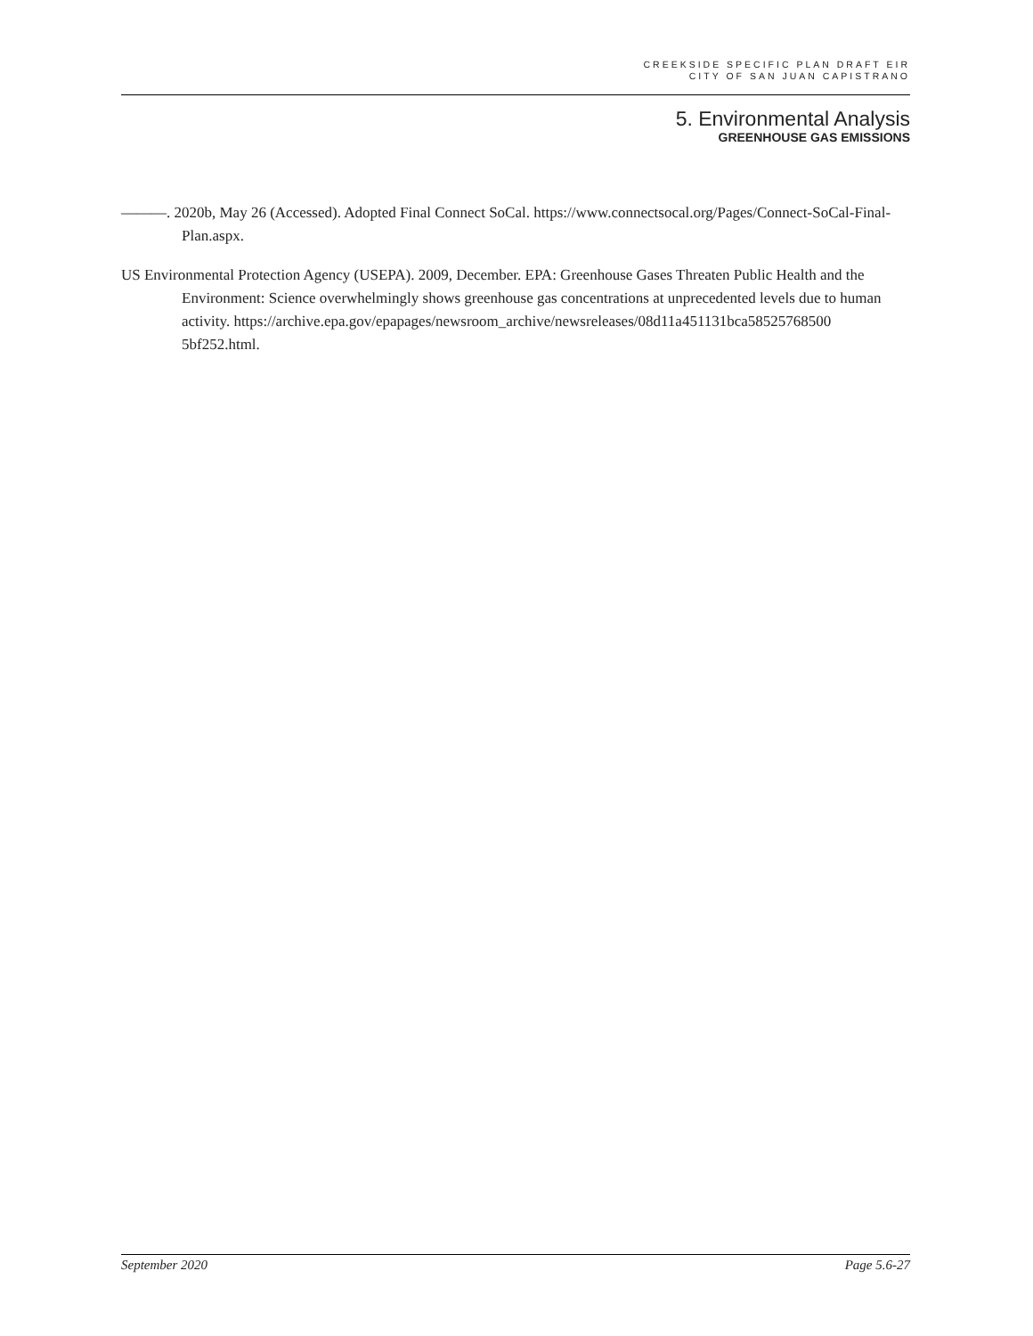CREEKSIDE SPECIFIC PLAN DRAFT EIR
CITY OF SAN JUAN CAPISTRANO
5. Environmental Analysis
GREENHOUSE GAS EMISSIONS
———. 2020b, May 26 (Accessed). Adopted Final Connect SoCal. https://www.connectsocal.org/Pages/Connect-SoCal-Final-Plan.aspx.
US Environmental Protection Agency (USEPA). 2009, December. EPA: Greenhouse Gases Threaten Public Health and the Environment: Science overwhelmingly shows greenhouse gas concentrations at unprecedented levels due to human activity. https://archive.epa.gov/epapages/newsroom_archive/newsreleases/08d11a451131bca58525768500 5bf252.html.
September 2020 Page 5.6-27